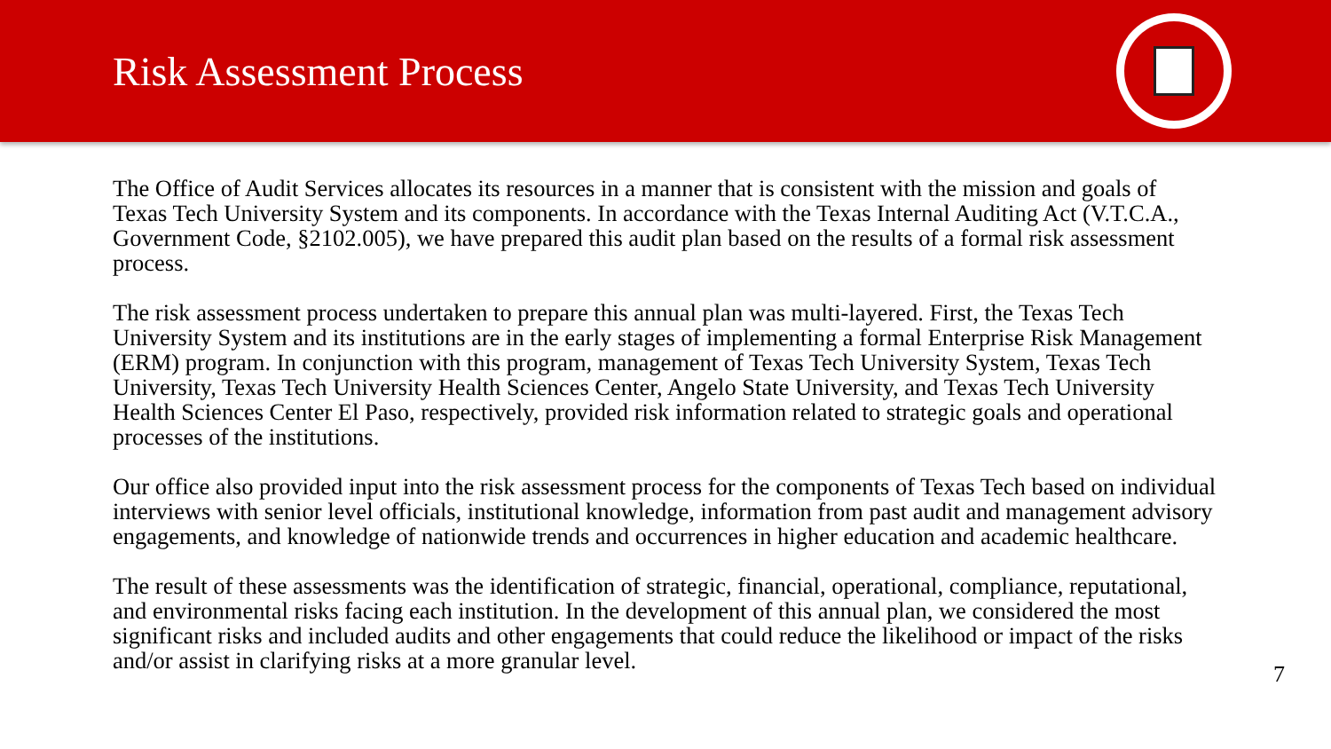Risk Assessment Process
The Office of Audit Services allocates its resources in a manner that is consistent with the mission and goals of Texas Tech University System and its components. In accordance with the Texas Internal Auditing Act (V.T.C.A., Government Code, §2102.005), we have prepared this audit plan based on the results of a formal risk assessment process.
The risk assessment process undertaken to prepare this annual plan was multi-layered. First, the Texas Tech University System and its institutions are in the early stages of implementing a formal Enterprise Risk Management (ERM) program. In conjunction with this program, management of Texas Tech University System, Texas Tech University, Texas Tech University Health Sciences Center, Angelo State University, and Texas Tech University Health Sciences Center El Paso, respectively, provided risk information related to strategic goals and operational processes of the institutions.
Our office also provided input into the risk assessment process for the components of Texas Tech based on individual interviews with senior level officials, institutional knowledge, information from past audit and management advisory engagements, and knowledge of nationwide trends and occurrences in higher education and academic healthcare.
The result of these assessments was the identification of strategic, financial, operational, compliance, reputational, and environmental risks facing each institution. In the development of this annual plan, we considered the most significant risks and included audits and other engagements that could reduce the likelihood or impact of the risks and/or assist in clarifying risks at a more granular level.
7